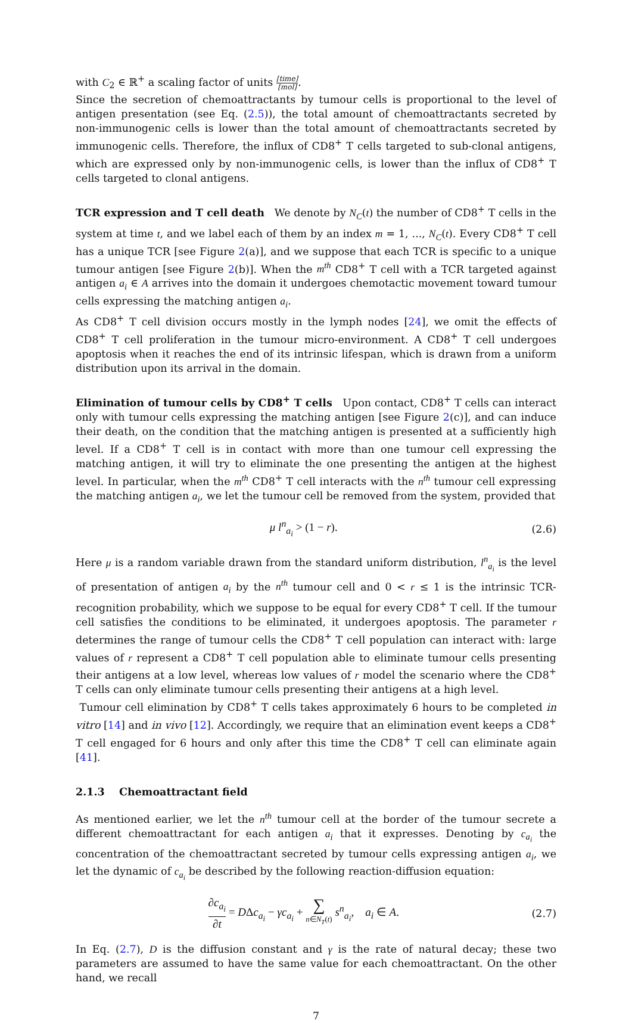with C<sub>2</sub> ∈ ℝ<sup>+</sup> a scaling factor of units [time] [mol].
Since the secretion of chemoattractants by tumour cells is proportional to the level of antigen presentation (see Eq. (2.5)), the total amount of chemoattractants secreted by non-immunogenic cells is lower than the total amount of chemoattractants secreted by immunogenic cells. Therefore, the influx of CD8<sup>+</sup> T cells targeted to sub-clonal antigens, which are expressed only by non-immunogenic cells, is lower than the influx of CD8<sup>+</sup> T cells targeted to clonal antigens.
TCR expression and T cell death We denote by N<sub>C</sub>(t) the number of CD8<sup>+</sup> T cells in the system at time t, and we label each of them by an index m = 1, ..., N<sub>C</sub>(t). Every CD8<sup>+</sup> T cell has a unique TCR [see Figure 2(a)], and we suppose that each TCR is specific to a unique tumour antigen [see Figure 2(b)]. When the m<sup>th</sup> CD8<sup>+</sup> T cell with a TCR targeted against antigen a<sub>i</sub> ∈ A arrives into the domain it undergoes chemotactic movement toward tumour cells expressing the matching antigen a<sub>i</sub>.
As CD8<sup>+</sup> T cell division occurs mostly in the lymph nodes [24], we omit the effects of CD8<sup>+</sup> T cell proliferation in the tumour micro-environment. A CD8<sup>+</sup> T cell undergoes apoptosis when it reaches the end of its intrinsic lifespan, which is drawn from a uniform distribution upon its arrival in the domain.
Elimination of tumour cells by CD8<sup>+</sup> T cells Upon contact, CD8<sup>+</sup> T cells can interact only with tumour cells expressing the matching antigen [see Figure 2(c)], and can induce their death, on the condition that the matching antigen is presented at a sufficiently high level. If a CD8<sup>+</sup> T cell is in contact with more than one tumour cell expressing the matching antigen, it will try to eliminate the one presenting the antigen at the highest level. In particular, when the m<sup>th</sup> CD8<sup>+</sup> T cell interacts with the n<sup>th</sup> tumour cell expressing the matching antigen a<sub>i</sub>, we let the tumour cell be removed from the system, provided that
μ l<sup>n</sup><sub>a<sub>i</sub></sub> > (1 − r). (2.6)
Here μ is a random variable drawn from the standard uniform distribution, l<sup>n</sup><sub>a<sub>i</sub></sub> is the level of presentation of antigen a<sub>i</sub> by the n<sup>th</sup> tumour cell and 0 < r ≤ 1 is the intrinsic TCR-recognition probability, which we suppose to be equal for every CD8<sup>+</sup> T cell. If the tumour cell satisfies the conditions to be eliminated, it undergoes apoptosis. The parameter r determines the range of tumour cells the CD8<sup>+</sup> T cell population can interact with: large values of r represent a CD8<sup>+</sup> T cell population able to eliminate tumour cells presenting their antigens at a low level, whereas low values of r model the scenario where the CD8<sup>+</sup> T cells can only eliminate tumour cells presenting their antigens at a high level.
Tumour cell elimination by CD8<sup>+</sup> T cells takes approximately 6 hours to be completed in vitro [14] and in vivo [12]. Accordingly, we require that an elimination event keeps a CD8<sup>+</sup> T cell engaged for 6 hours and only after this time the CD8<sup>+</sup> T cell can eliminate again [41].
2.1.3 Chemoattractant field
As mentioned earlier, we let the n<sup>th</sup> tumour cell at the border of the tumour secrete a different chemoattractant for each antigen a<sub>i</sub> that it expresses. Denoting by c<sub>a<sub>i</sub></sub> the concentration of the chemoattractant secreted by tumour cells expressing antigen a<sub>i</sub>, we let the dynamic of c<sub>a<sub>i</sub></sub> be described by the following reaction-diffusion equation:
∂c<sub>a<sub>i</sub></sub> ∂t = DΔc<sub>a<sub>i</sub></sub> − γc<sub>a<sub>i</sub></sub> + ∑ n∈N<sub>T</sub>(t) s<sup>n</sup><sub>a<sub>i</sub></sub>, a<sub>i</sub> ∈ A. (2.7)
In Eq. (2.7), D is the diffusion constant and γ is the rate of natural decay; these two parameters are assumed to have the same value for each chemoattractant. On the other hand, we recall
7